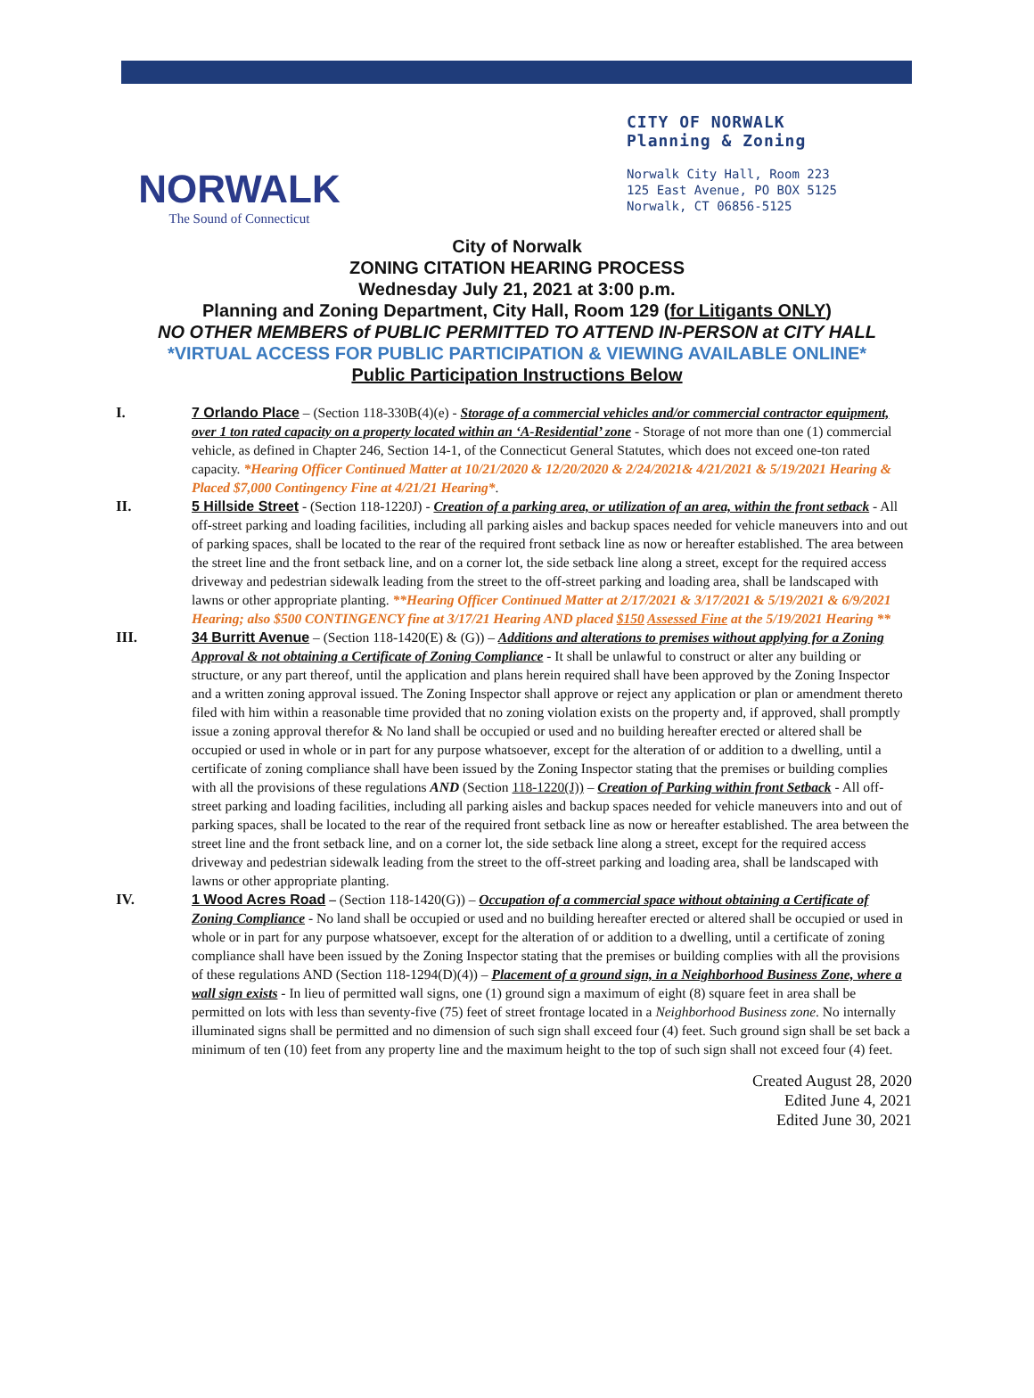NORWALK
The Sound of Connecticut
CITY OF NORWALK
Planning & Zoning
Norwalk City Hall, Room 223
125 East Avenue, PO BOX 5125
Norwalk, CT 06856-5125
City of Norwalk
ZONING CITATION HEARING PROCESS
Wednesday July 21, 2021 at 3:00 p.m.
Planning and Zoning Department, City Hall, Room 129 (for Litigants ONLY)
NO OTHER MEMBERS of PUBLIC PERMITTED TO ATTEND IN-PERSON at CITY HALL
*VIRTUAL ACCESS FOR PUBLIC PARTICIPATION & VIEWING AVAILABLE ONLINE*
Public Participation Instructions Below
I. 7 Orlando Place – (Section 118-330B(4)(e) - Storage of a commercial vehicles and/or commercial contractor equipment, over 1 ton rated capacity on a property located within an ‘A-Residential’ zone - Storage of not more than one (1) commercial vehicle, as defined in Chapter 246, Section 14-1, of the Connecticut General Statutes, which does not exceed one-ton rated capacity. *Hearing Officer Continued Matter at 10/21/2020 & 12/20/2020 & 2/24/2021& 4/21/2021 & 5/19/2021 Hearing & Placed $7,000 Contingency Fine at 4/21/21 Hearing*.
II. 5 Hillside Street - (Section 118-1220J) - Creation of a parking area, or utilization of an area, within the front setback - All off-street parking and loading facilities, including all parking aisles and backup spaces needed for vehicle maneuvers into and out of parking spaces, shall be located to the rear of the required front setback line as now or hereafter established. The area between the street line and the front setback line, and on a corner lot, the side setback line along a street, except for the required access driveway and pedestrian sidewalk leading from the street to the off-street parking and loading area, shall be landscaped with lawns or other appropriate planting. **Hearing Officer Continued Matter at 2/17/2021 & 3/17/2021 & 5/19/2021 & 6/9/2021 Hearing; also $500 CONTINGENCY fine at 3/17/21 Hearing AND placed $150 Assessed Fine at the 5/19/2021 Hearing **
III. 34 Burritt Avenue – (Section 118-1420(E) & (G)) – Additions and alterations to premises without applying for a Zoning Approval & not obtaining a Certificate of Zoning Compliance - It shall be unlawful to construct or alter any building or structure, or any part thereof, until the application and plans herein required shall have been approved by the Zoning Inspector and a written zoning approval issued. The Zoning Inspector shall approve or reject any application or plan or amendment thereto filed with him within a reasonable time provided that no zoning violation exists on the property and, if approved, shall promptly issue a zoning approval therefor & No land shall be occupied or used and no building hereafter erected or altered shall be occupied or used in whole or in part for any purpose whatsoever, except for the alteration of or addition to a dwelling, until a certificate of zoning compliance shall have been issued by the Zoning Inspector stating that the premises or building complies with all the provisions of these regulations AND (Section 118-1220(J)) – Creation of Parking within front Setback - All off-street parking and loading facilities, including all parking aisles and backup spaces needed for vehicle maneuvers into and out of parking spaces, shall be located to the rear of the required front setback line as now or hereafter established. The area between the street line and the front setback line, and on a corner lot, the side setback line along a street, except for the required access driveway and pedestrian sidewalk leading from the street to the off-street parking and loading area, shall be landscaped with lawns or other appropriate planting.
IV. 1 Wood Acres Road – (Section 118-1420(G)) – Occupation of a commercial space without obtaining a Certificate of Zoning Compliance - No land shall be occupied or used and no building hereafter erected or altered shall be occupied or used in whole or in part for any purpose whatsoever, except for the alteration of or addition to a dwelling, until a certificate of zoning compliance shall have been issued by the Zoning Inspector stating that the premises or building complies with all the provisions of these regulations AND (Section 118-1294(D)(4)) – Placement of a ground sign, in a Neighborhood Business Zone, where a wall sign exists - In lieu of permitted wall signs, one (1) ground sign a maximum of eight (8) square feet in area shall be permitted on lots with less than seventy-five (75) feet of street frontage located in a Neighborhood Business zone. No internally illuminated signs shall be permitted and no dimension of such sign shall exceed four (4) feet. Such ground sign shall be set back a minimum of ten (10) feet from any property line and the maximum height to the top of such sign shall not exceed four (4) feet.
Created August 28, 2020
Edited June 4, 2021
Edited June 30, 2021